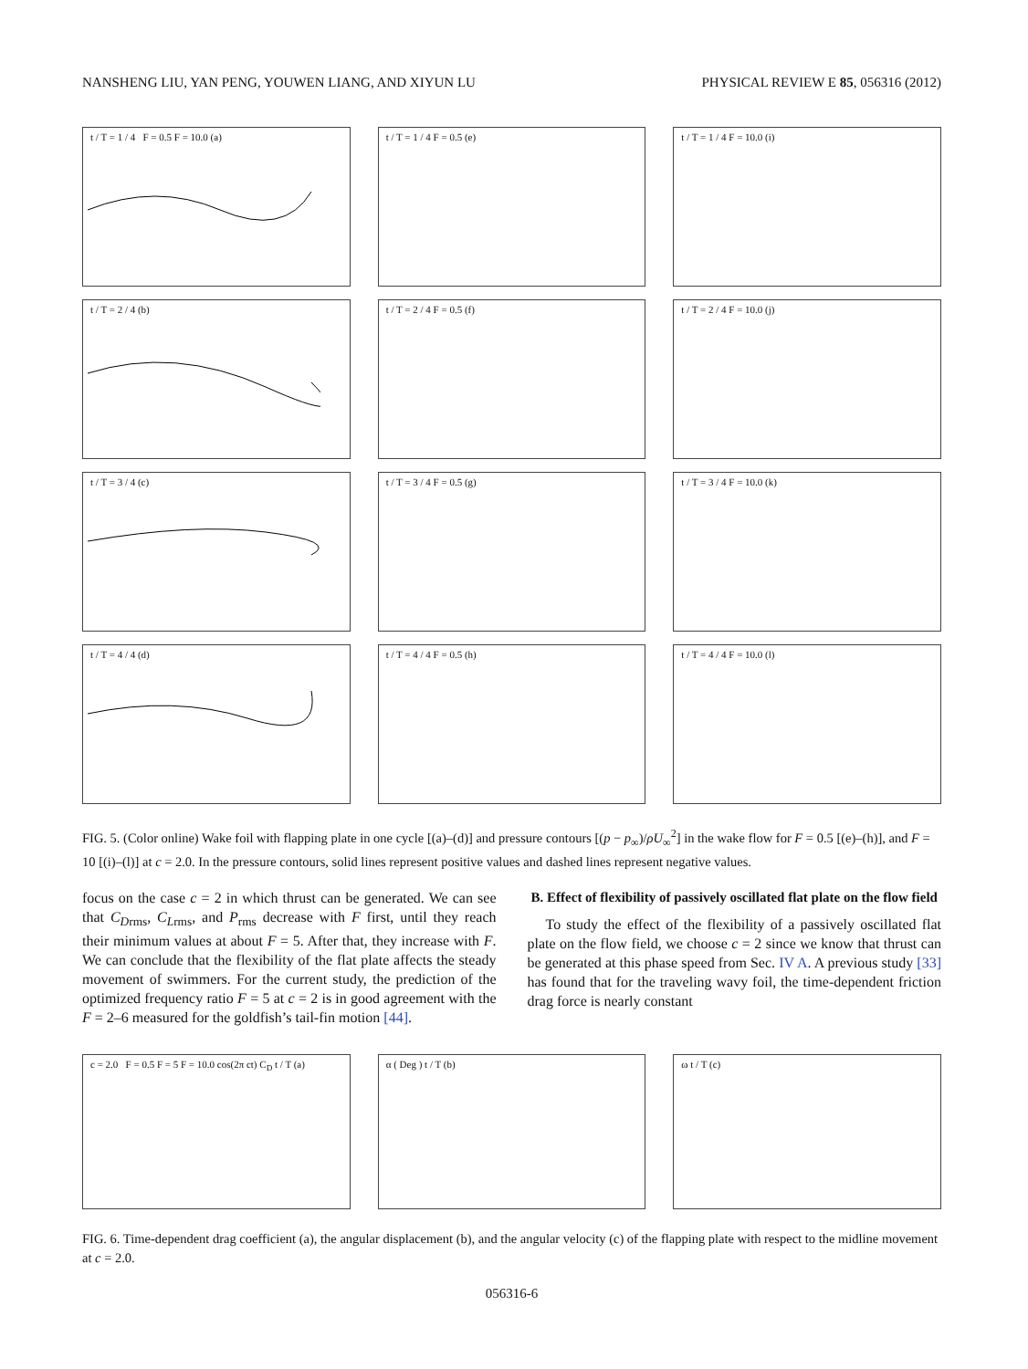NANSHENG LIU, YAN PENG, YOUWEN LIANG, AND XIYUN LU PHYSICAL REVIEW E 85, 056316 (2012)
t / T = 1 / 4 F = 0.5 F = 10.0 (a)
t / T = 1 / 4 F = 0.5 (e)
t / T = 1 / 4 F = 10.0 (i)
t / T = 2 / 4 (b)
t / T = 2 / 4 F = 0.5 (f)
t / T = 2 / 4 F = 10.0 (j)
t / T = 3 / 4 (c)
t / T = 3 / 4 F = 0.5 (g)
t / T = 3 / 4 F = 10.0 (k)
t / T = 4 / 4 (d)
t / T = 4 / 4 F = 0.5 (h)
t / T = 4 / 4 F = 10.0 (l)
FIG. 5. (Color online) Wake foil with flapping plate in one cycle [(a)–(d)] and pressure contours [(p − p<sub>∞</sub>)/ρU<sub>∞</sub><sup>2</sup>] in the wake flow for F = 0.5 [(e)–(h)], and F = 10 [(i)–(l)] at c = 2.0. In the pressure contours, solid lines represent positive values and dashed lines represent negative values.
focus on the case c = 2 in which thrust can be generated. We can see that C<sub>Drms</sub>, C<sub>Lrms</sub>, and P<sub>rms</sub> decrease with F first, until they reach their minimum values at about F = 5. After that, they increase with F. We can conclude that the flexibility of the flat plate affects the steady movement of swimmers. For the current study, the prediction of the optimized frequency ratio F = 5 at c = 2 is in good agreement with the F = 2–6 measured for the goldfish’s tail-fin motion [44].
B. Effect of flexibility of passively oscillated flat plate on the flow field
To study the effect of the flexibility of a passively oscillated flat plate on the flow field, we choose c = 2 since we know that thrust can be generated at this phase speed from Sec. IV A. A previous study [33] has found that for the traveling wavy foil, the time-dependent friction drag force is nearly constant
c = 2.0 F = 0.5 F = 5 F = 10.0 cos(2π ct) C<sub>D</sub> t / T (a)
α ( Deg ) t / T (b)
ω t / T (c)
FIG. 6. Time-dependent drag coefficient (a), the angular displacement (b), and the angular velocity (c) of the flapping plate with respect to the midline movement at c = 2.0.
056316-6